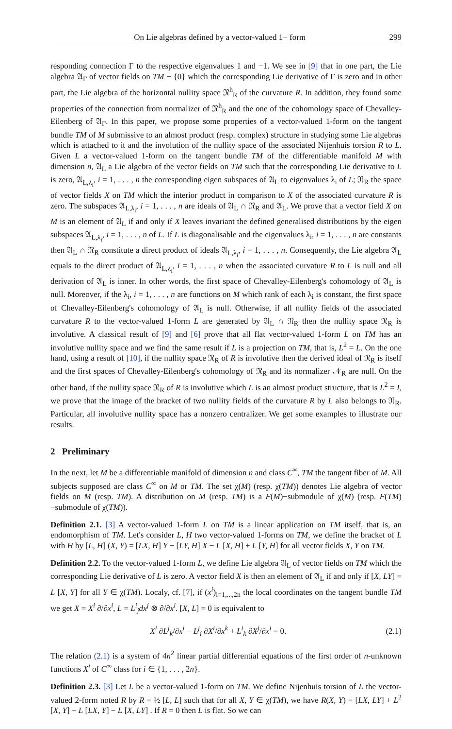On Lie algebras defined by a vector-valued 1− form 299
responding connection Γ to the respective eigenvalues 1 and −1. We see in [9] that in one part, the Lie algebra 𝔄<sub>Γ</sub> of vector fields on TM − {0} which the corresponding Lie derivative of Γ is zero and in other part, the Lie algebra of the horizontal nullity space 𝔑<sup>h</sup><sub>R</sub> of the curvature R. In addition, they found some properties of the connection from normalizer of 𝔑<sup>h</sup><sub>R</sub> and the one of the cohomology space of Chevalley-Eilenberg of 𝔄<sub>Γ</sub>. In this paper, we propose some properties of a vector-valued 1-form on the tangent bundle TM of M submissive to an almost product (resp. complex) structure in studying some Lie algebras which is attached to it and the involution of the nullity space of the associated Nijenhuis torsion R to L. Given L a vector-valued 1-form on the tangent bundle TM of the differentiable manifold M with dimension n, 𝔄<sub>L</sub> a Lie algebra of the vector fields on TM such that the corresponding Lie derivative to L is zero, 𝔄<sub>L,λ<sub>i</sub></sub>, i = 1, . . . , n the corresponding eigen subspaces of 𝔄<sub>L</sub> to eigenvalues λ<sub>i</sub> of L; 𝔑<sub>R</sub> the space of vector fields X on TM which the interior product in comparison to X of the associated curvature R is zero. The subspaces 𝔄<sub>L,λ<sub>i</sub></sub>, i = 1, . . . , n are ideals of 𝔄<sub>L</sub> ∩ 𝔑<sub>R</sub> and 𝔄<sub>L</sub>. We prove that a vector field X on M is an element of 𝔄<sub>L</sub> if and only if X leaves invariant the defined generalised distributions by the eigen subspaces 𝔄<sub>L,λ<sub>i</sub></sub>, i = 1, . . . , n of L. If L is diagonalisable and the eigenvalues λ<sub>i</sub>, i = 1, . . . , n are constants then 𝔄<sub>L</sub> ∩ 𝔑<sub>R</sub> constitute a direct product of ideals 𝔄<sub>L,λ<sub>i</sub></sub>, i = 1, . . . , n. Consequently, the Lie algebra 𝔄<sub>L</sub> equals to the direct product of 𝔄<sub>L,λ<sub>i</sub></sub>, i = 1, . . . , n when the associated curvature R to L is null and all derivation of 𝔄<sub>L</sub> is inner. In other words, the first space of Chevalley-Eilenberg's cohomology of 𝔄<sub>L</sub> is null. Moreover, if the λ<sub>i</sub>, i = 1, . . . , n are functions on M which rank of each λ<sub>i</sub> is constant, the first space of Chevalley-Eilenberg's cohomology of 𝔄<sub>L</sub> is null. Otherwise, if all nullity fields of the associated curvature R to the vector-valued 1-form L are generated by 𝔄<sub>L</sub> ∩ 𝔑<sub>R</sub> then the nullity space 𝔑<sub>R</sub> is involutive. A classical result of [9] and [6] prove that all flat vector-valued 1-form L on TM has an involutive nullity space and we find the same result if L is a projection on TM, that is, L<sup>2</sup> = L. On the one hand, using a result of [10], if the nullity space 𝔑<sub>R</sub> of R is involutive then the derived ideal of 𝔑<sub>R</sub> is itself and the first spaces of Chevalley-Eilenberg's cohomology of 𝔑<sub>R</sub> and its normalizer 𝒩<sub>R</sub> are null. On the other hand, if the nullity space 𝔑<sub>R</sub> of R is involutive which L is an almost product structure, that is L<sup>2</sup> = I, we prove that the image of the bracket of two nullity fields of the curvature R by L also belongs to 𝔑<sub>R</sub>. Particular, all involutive nullity space has a nonzero centralizer. We get some examples to illustrate our results.
2 Preliminary
In the next, let M be a differentiable manifold of dimension n and class C<sup>∞</sup>, TM the tangent fiber of M. All subjects supposed are class C<sup>∞</sup> on M or TM. The set χ(M) (resp. χ(TM)) denotes Lie algebra of vector fields on M (resp. TM). A distribution on M (resp. TM) is a F(M)−submodule of χ(M) (resp. F(TM)−submodule of χ(TM)).
Definition 2.1. [3] A vector-valued 1-form L on TM is a linear application on TM itself, that is, an endomorphism of TM. Let's consider L, H two vector-valued 1-forms on TM, we define the bracket of L with H by [L, H] (X, Y) = [LX, H] Y − [LY, H] X − L [X, H] + L [Y, H] for all vector fields X, Y on TM.
Definition 2.2. To the vector-valued 1-form L, we define Lie algebra 𝔄<sub>L</sub> of vector fields on TM which the corresponding Lie derivative of L is zero. A vector field X is then an element of 𝔄<sub>L</sub> if and only if [X, LY] = L [X, Y] for all Y ∈ χ(TM). Localy, cf. [7], if (x<sup>i</sup>)<sub>i=1,...,2n</sub> the local coordinates on the tangent bundle TM we get X = X<sup>i</sup> ∂/∂x<sup>i</sup>, L = L<sup>i</sup><sub>j</sub>dx<sup>j</sup> ⊗ ∂/∂x<sup>i</sup>. [X, L] = 0 is equivalent to
X<sup>i</sup> ∂L<sup>j</sup><sub>k</sub>/∂x<sup>i</sup> − L<sup>j</sup><sub>i</sub> ∂X<sup>i</sup>/∂x<sup>k</sup> + L<sup>i</sup><sub>k</sub> ∂X<sup>j</sup>/∂x<sup>i</sup> = 0. (2.1)
The relation (2.1) is a system of 4n<sup>2</sup> linear partial differential equations of the first order of n-unknown functions X<sup>i</sup> of C<sup>∞</sup> class for i ∈ {1, . . . , 2n}.
Definition 2.3. [3] Let L be a vector-valued 1-form on TM. We define Nijenhuis torsion of L the vector-valued 2-form noted R by R = ½ [L, L] such that for all X, Y ∈ χ(TM), we have R(X, Y) = [LX, LY] + L<sup>2</sup> [X, Y] − L [LX, Y] − L [X, LY] . If R = 0 then L is flat. So we can